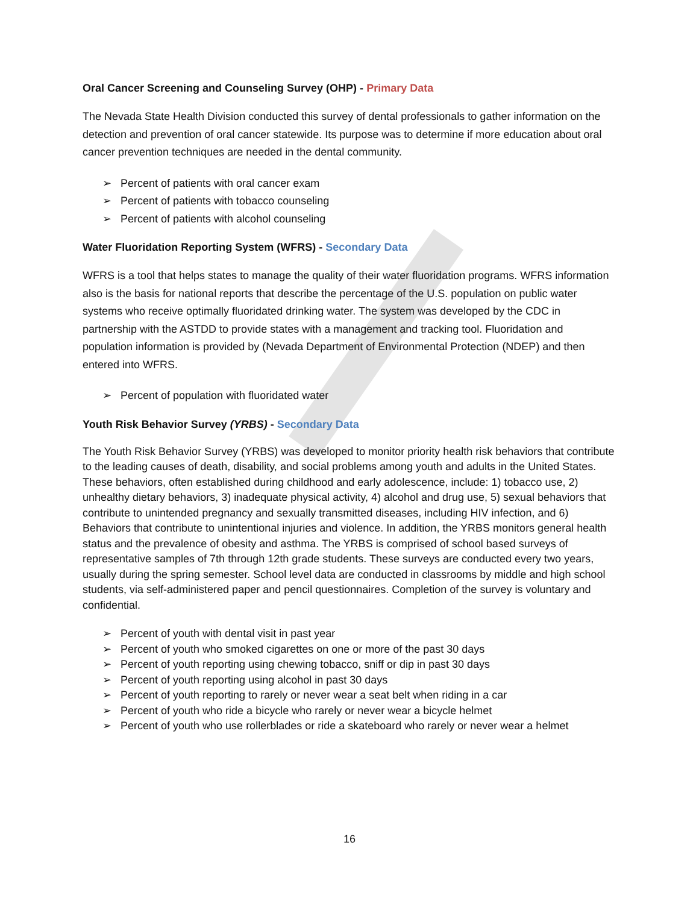Oral Cancer Screening and Counseling Survey (OHP) - Primary Data
The Nevada State Health Division conducted this survey of dental professionals to gather information on the detection and prevention of oral cancer statewide. Its purpose was to determine if more education about oral cancer prevention techniques are needed in the dental community.
➢ Percent of patients with oral cancer exam
➢ Percent of patients with tobacco counseling
➢ Percent of patients with alcohol counseling
Water Fluoridation Reporting System (WFRS) - Secondary Data
WFRS is a tool that helps states to manage the quality of their water fluoridation programs. WFRS information also is the basis for national reports that describe the percentage of the U.S. population on public water systems who receive optimally fluoridated drinking water. The system was developed by the CDC in partnership with the ASTDD to provide states with a management and tracking tool. Fluoridation and population information is provided by (Nevada Department of Environmental Protection (NDEP) and then entered into WFRS.
➢ Percent of population with fluoridated water
Youth Risk Behavior Survey (YRBS) - Secondary Data
The Youth Risk Behavior Survey (YRBS) was developed to monitor priority health risk behaviors that contribute to the leading causes of death, disability, and social problems among youth and adults in the United States. These behaviors, often established during childhood and early adolescence, include: 1) tobacco use, 2) unhealthy dietary behaviors, 3) inadequate physical activity, 4) alcohol and drug use, 5) sexual behaviors that contribute to unintended pregnancy and sexually transmitted diseases, including HIV infection, and 6) Behaviors that contribute to unintentional injuries and violence. In addition, the YRBS monitors general health status and the prevalence of obesity and asthma. The YRBS is comprised of school based surveys of representative samples of 7th through 12th grade students. These surveys are conducted every two years, usually during the spring semester. School level data are conducted in classrooms by middle and high school students, via self-administered paper and pencil questionnaires. Completion of the survey is voluntary and confidential.
➢ Percent of youth with dental visit in past year
➢ Percent of youth who smoked cigarettes on one or more of the past 30 days
➢ Percent of youth reporting using chewing tobacco, sniff or dip in past 30 days
➢ Percent of youth reporting using alcohol in past 30 days
➢ Percent of youth reporting to rarely or never wear a seat belt when riding in a car
➢ Percent of youth who ride a bicycle who rarely or never wear a bicycle helmet
➢ Percent of youth who use rollerblades or ride a skateboard who rarely or never wear a helmet
16